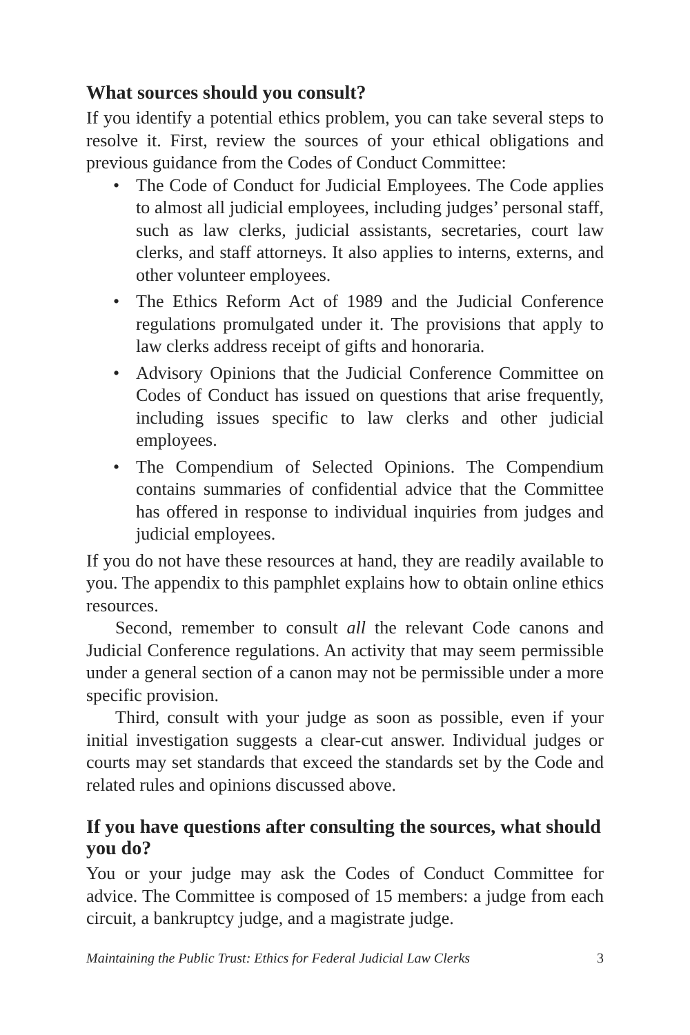What sources should you consult?
If you identify a potential ethics problem, you can take several steps to resolve it. First, review the sources of your ethical obligations and previous guidance from the Codes of Conduct Committee:
• The Code of Conduct for Judicial Employees. The Code applies to almost all judicial employees, including judges’ personal staff, such as law clerks, judicial assistants, secretaries, court law clerks, and staff attorneys. It also applies to interns, externs, and other volunteer employees.
• The Ethics Reform Act of 1989 and the Judicial Conference regulations promulgated under it. The provisions that apply to law clerks address receipt of gifts and honoraria.
• Advisory Opinions that the Judicial Conference Committee on Codes of Conduct has issued on questions that arise frequently, including issues specific to law clerks and other judicial employees.
• The Compendium of Selected Opinions. The Compendium contains summaries of confidential advice that the Committee has offered in response to individual inquiries from judges and judicial employees.
If you do not have these resources at hand, they are readily available to you. The appendix to this pamphlet explains how to obtain online ethics resources.
Second, remember to consult all the relevant Code canons and Judicial Conference regulations. An activity that may seem permissible under a general section of a canon may not be permissible under a more specific provision.
Third, consult with your judge as soon as possible, even if your initial investigation suggests a clear-cut answer. Individual judges or courts may set standards that exceed the standards set by the Code and related rules and opinions discussed above.
If you have questions after consulting the sources, what should you do?
You or your judge may ask the Codes of Conduct Committee for advice. The Committee is composed of 15 members: a judge from each circuit, a bankruptcy judge, and a magistrate judge.
Maintaining the Public Trust: Ethics for Federal Judicial Law Clerks 3